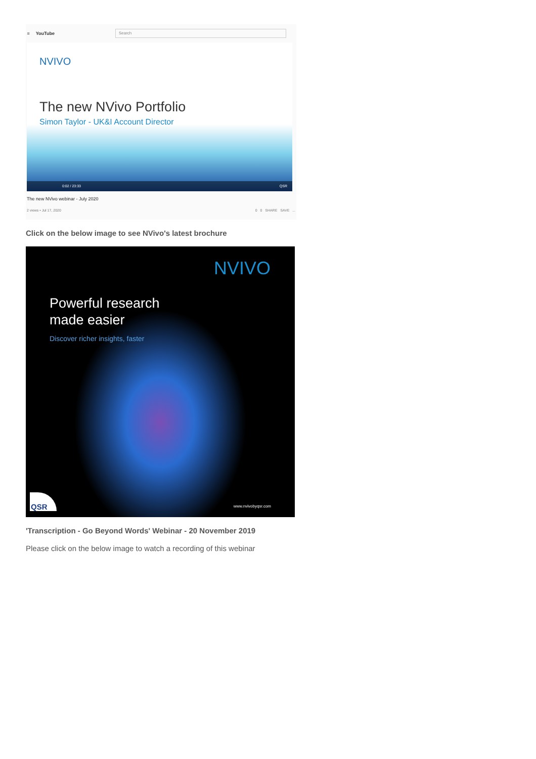≡ YouTube
Search
NVIVO
The new NVivo Portfolio
Simon Taylor - UK&I Account Director
0:02 / 23:33 QSR
The new NVivo webinar - July 2020
2 views • Jul 17, 2020 0 0 SHARE SAVE ...
Click on the below image to see NVivo's latest brochure
NVIVO
Powerful research
made easier
Discover richer insights, faster
QSR www.nvivobyqsr.com
'Transcription - Go Beyond Words' Webinar - 20 November 2019
Please click on the below image to watch a recording of this webinar